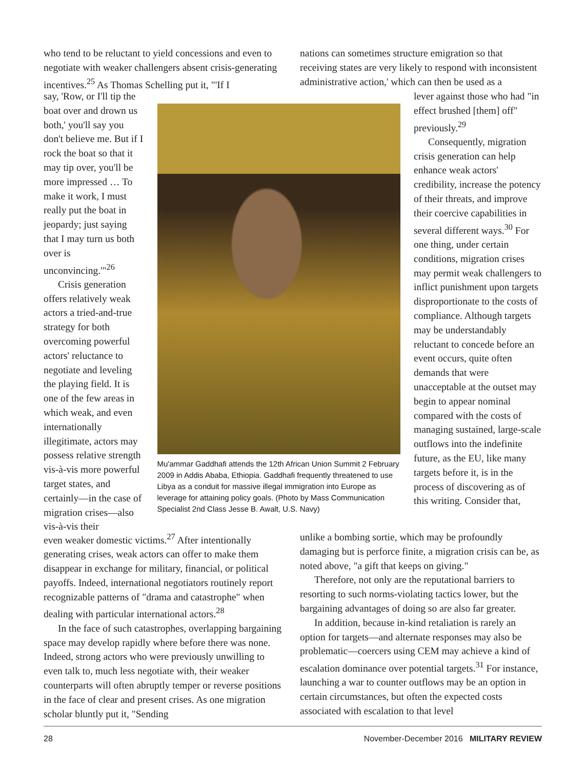who tend to be reluctant to yield concessions and even to negotiate with weaker challengers absent crisis-generating incentives.<sup>25</sup> As Thomas Schelling put it, "'If I
nations can sometimes structure emigration so that receiving states are very likely to respond with inconsistent administrative action,' which can then be used as a
say, 'Row, or I'll tip the boat over and drown us both,' you'll say you don't believe me. But if I rock the boat so that it may tip over, you'll be more impressed … To make it work, I must really put the boat in jeopardy; just saying that I may turn us both over is unconvincing.'"<sup>26</sup>
Crisis generation offers relatively weak actors a tried-and-true strategy for both overcoming powerful actors' reluctance to negotiate and leveling the playing field. It is one of the few areas in which weak, and even internationally illegitimate, actors may possess relative strength vis-à-vis more powerful target states, and certainly—in the case of migration crises—also vis-à-vis their
Mu'ammar Gaddhafi attends the 12th African Union Summit 2 February 2009 in Addis Ababa, Ethiopia. Gaddhafi frequently threatened to use Libya as a conduit for massive illegal immigration into Europe as leverage for attaining policy goals. (Photo by Mass Communication Specialist 2nd Class Jesse B. Awalt, U.S. Navy)
lever against those who had "in effect brushed [them] off" previously.<sup>29</sup>
Consequently, migration crisis generation can help enhance weak actors' credibility, increase the potency of their threats, and improve their coercive capabilities in several different ways.<sup>30</sup> For one thing, under certain conditions, migration crises may permit weak challengers to inflict punishment upon targets disproportionate to the costs of compliance. Although targets may be understandably reluctant to concede before an event occurs, quite often demands that were unacceptable at the outset may begin to appear nominal compared with the costs of managing sustained, large-scale outflows into the indefinite future, as the EU, like many targets before it, is in the process of discovering as of this writing. Consider that,
even weaker domestic victims.<sup>27</sup> After intentionally generating crises, weak actors can offer to make them disappear in exchange for military, financial, or political payoffs. Indeed, international negotiators routinely report recognizable patterns of "drama and catastrophe" when dealing with particular international actors.<sup>28</sup>
In the face of such catastrophes, overlapping bargaining space may develop rapidly where before there was none. Indeed, strong actors who were previously unwilling to even talk to, much less negotiate with, their weaker counterparts will often abruptly temper or reverse positions in the face of clear and present crises. As one migration scholar bluntly put it, "Sending
unlike a bombing sortie, which may be profoundly damaging but is perforce finite, a migration crisis can be, as noted above, "a gift that keeps on giving."
Therefore, not only are the reputational barriers to resorting to such norms-violating tactics lower, but the bargaining advantages of doing so are also far greater.
In addition, because in-kind retaliation is rarely an option for targets—and alternate responses may also be problematic—coercers using CEM may achieve a kind of escalation dominance over potential targets.<sup>31</sup> For instance, launching a war to counter outflows may be an option in certain circumstances, but often the expected costs associated with escalation to that level
28 November-December 2016 MILITARY REVIEW